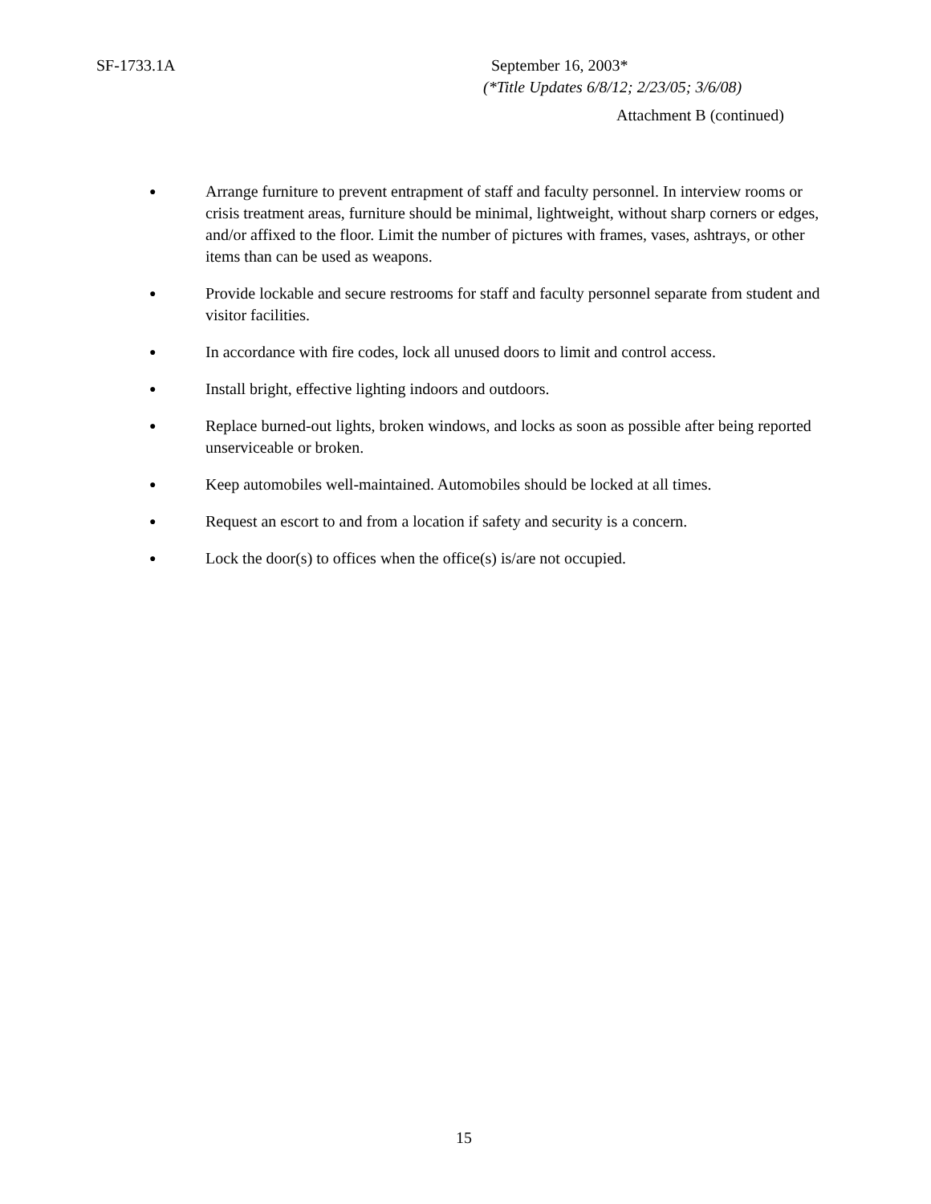SF-1733.1A September 16, 2003*
(*Title Updates 6/8/12; 2/23/05; 3/6/08)
Attachment B (continued)
● Arrange furniture to prevent entrapment of staff and faculty personnel. In interview rooms or crisis treatment areas, furniture should be minimal, lightweight, without sharp corners or edges, and/or affixed to the floor. Limit the number of pictures with frames, vases, ashtrays, or other items than can be used as weapons.
● Provide lockable and secure restrooms for staff and faculty personnel separate from student and visitor facilities.
● In accordance with fire codes, lock all unused doors to limit and control access.
● Install bright, effective lighting indoors and outdoors.
● Replace burned-out lights, broken windows, and locks as soon as possible after being reported unserviceable or broken.
● Keep automobiles well-maintained. Automobiles should be locked at all times.
● Request an escort to and from a location if safety and security is a concern.
● Lock the door(s) to offices when the office(s) is/are not occupied.
15